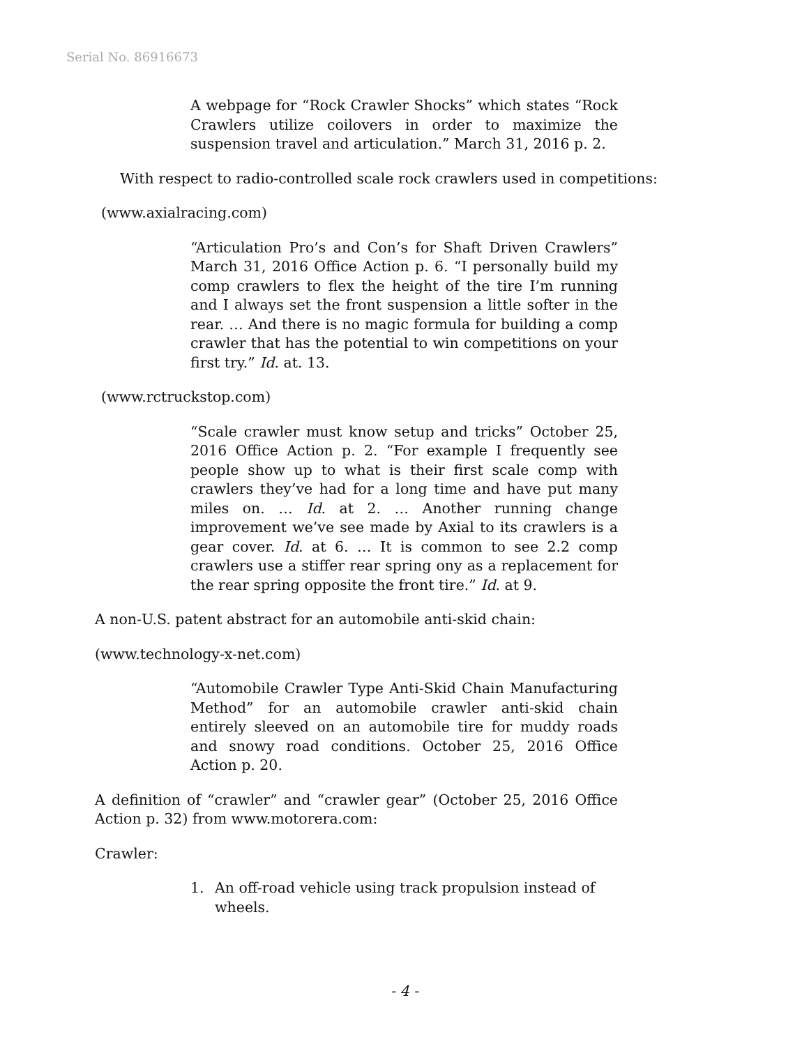Serial No. 86916673
A webpage for “Rock Crawler Shocks” which states “Rock Crawlers utilize coilovers in order to maximize the suspension travel and articulation.” March 31, 2016 p. 2.
With respect to radio-controlled scale rock crawlers used in competitions:
(www.axialracing.com)
“Articulation Pro’s and Con’s for Shaft Driven Crawlers” March 31, 2016 Office Action p. 6. “I personally build my comp crawlers to flex the height of the tire I’m running and I always set the front suspension a little softer in the rear. … And there is no magic formula for building a comp crawler that has the potential to win competitions on your first try.” Id. at. 13.
(www.rctruckstop.com)
“Scale crawler must know setup and tricks” October 25, 2016 Office Action p. 2. “For example I frequently see people show up to what is their first scale comp with crawlers they’ve had for a long time and have put many miles on. … Id. at 2. … Another running change improvement we’ve see made by Axial to its crawlers is a gear cover. Id. at 6. … It is common to see 2.2 comp crawlers use a stiffer rear spring ony as a replacement for the rear spring opposite the front tire.” Id. at 9.
A non-U.S. patent abstract for an automobile anti-skid chain:
(www.technology-x-net.com)
“Automobile Crawler Type Anti-Skid Chain Manufacturing Method” for an automobile crawler anti-skid chain entirely sleeved on an automobile tire for muddy roads and snowy road conditions. October 25, 2016 Office Action p. 20.
A definition of “crawler” and “crawler gear” (October 25, 2016 Office Action p. 32) from www.motorera.com:
Crawler:
1. An off-road vehicle using track propulsion instead of wheels.
- 4 -